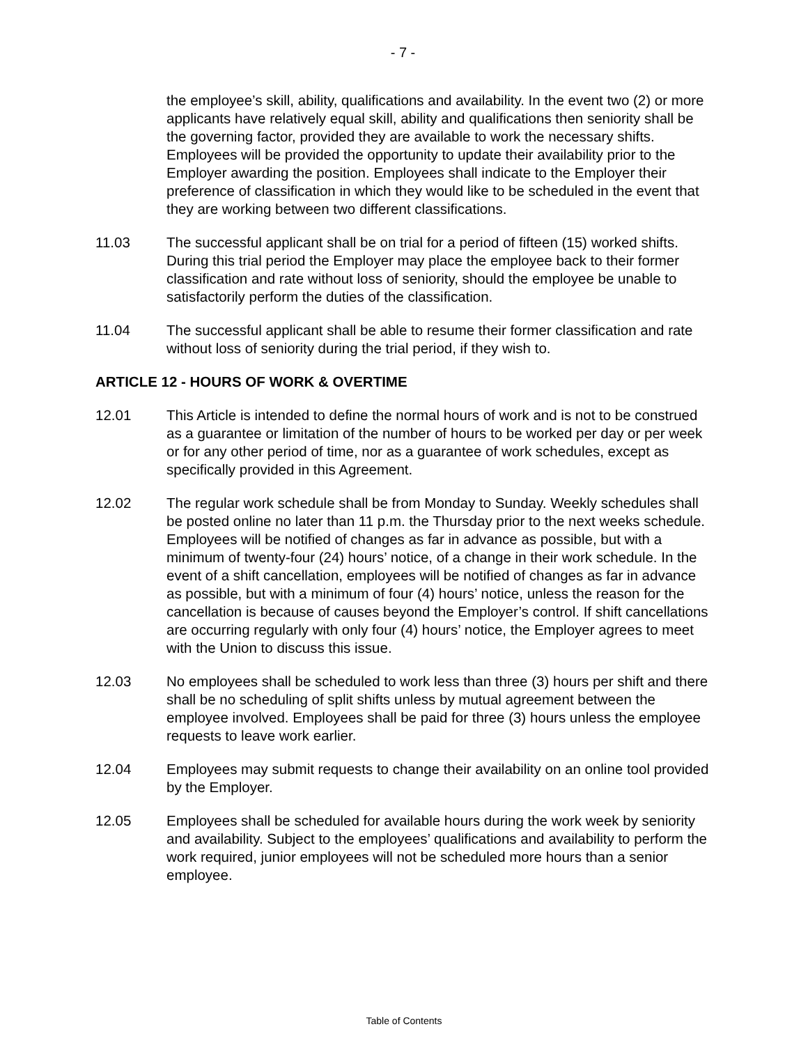- 7 -
the employee’s skill, ability, qualifications and availability. In the event two (2) or more applicants have relatively equal skill, ability and qualifications then seniority shall be the governing factor, provided they are available to work the necessary shifts. Employees will be provided the opportunity to update their availability prior to the Employer awarding the position. Employees shall indicate to the Employer their preference of classification in which they would like to be scheduled in the event that they are working between two different classifications.
11.03 The successful applicant shall be on trial for a period of fifteen (15) worked shifts. During this trial period the Employer may place the employee back to their former classification and rate without loss of seniority, should the employee be unable to satisfactorily perform the duties of the classification.
11.04 The successful applicant shall be able to resume their former classification and rate without loss of seniority during the trial period, if they wish to.
ARTICLE 12 - HOURS OF WORK & OVERTIME
12.01 This Article is intended to define the normal hours of work and is not to be construed as a guarantee or limitation of the number of hours to be worked per day or per week or for any other period of time, nor as a guarantee of work schedules, except as specifically provided in this Agreement.
12.02 The regular work schedule shall be from Monday to Sunday. Weekly schedules shall be posted online no later than 11 p.m. the Thursday prior to the next weeks schedule. Employees will be notified of changes as far in advance as possible, but with a minimum of twenty-four (24) hours’ notice, of a change in their work schedule. In the event of a shift cancellation, employees will be notified of changes as far in advance as possible, but with a minimum of four (4) hours’ notice, unless the reason for the cancellation is because of causes beyond the Employer’s control. If shift cancellations are occurring regularly with only four (4) hours’ notice, the Employer agrees to meet with the Union to discuss this issue.
12.03 No employees shall be scheduled to work less than three (3) hours per shift and there shall be no scheduling of split shifts unless by mutual agreement between the employee involved. Employees shall be paid for three (3) hours unless the employee requests to leave work earlier.
12.04 Employees may submit requests to change their availability on an online tool provided by the Employer.
12.05 Employees shall be scheduled for available hours during the work week by seniority and availability. Subject to the employees’ qualifications and availability to perform the work required, junior employees will not be scheduled more hours than a senior employee.
Table of Contents